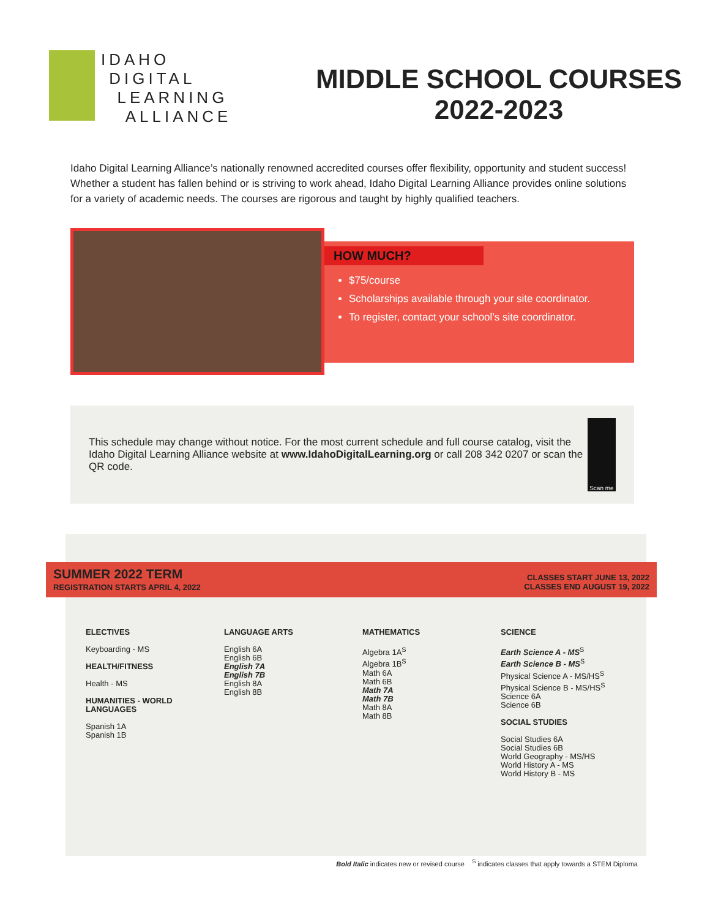IDAHO
DIGITAL
LEARNING
ALLIANCE
MIDDLE SCHOOL COURSES
2022-2023
Idaho Digital Learning Alliance’s nationally renowned accredited courses offer flexibility, opportunity and student success! Whether a student has fallen behind or is striving to work ahead, Idaho Digital Learning Alliance provides online solutions for a variety of academic needs. The courses are rigorous and taught by highly qualified teachers.
HOW MUCH?
$75/course
Scholarships available through your site coordinator.
To register, contact your school’s site coordinator.
This schedule may change without notice. For the most current schedule and full course catalog, visit the Idaho Digital Learning Alliance website at www.IdahoDigitalLearning.org or call 208 342 0207 or scan the QR code.
Scan me
SUMMER 2022 TERM
REGISTRATION STARTS APRIL 4, 2022
CLASSES START JUNE 13, 2022
CLASSES END AUGUST 19, 2022
ELECTIVES
Keyboarding - MS
HEALTH/FITNESS
Health - MS
HUMANITIES - WORLD LANGUAGES
Spanish 1A
Spanish 1B
LANGUAGE ARTS
English 6A
English 6B
English 7A
English 7B
English 8A
English 8B
MATHEMATICS
Algebra 1A<sup>S</sup>
Algebra 1B<sup>S</sup>
Math 6A
Math 6B
Math 7A
Math 7B
Math 8A
Math 8B
SCIENCE
Earth Science A - MS<sup>S</sup>
Earth Science B - MS<sup>S</sup>
Physical Science A - MS/HS<sup>S</sup>
Physical Science B - MS/HS<sup>S</sup>
Science 6A
Science 6B
SOCIAL STUDIES
Social Studies 6A
Social Studies 6B
World Geography - MS/HS
World History A - MS
World History B - MS
Bold Italic indicates new or revised course <sup>S</sup> indicates classes that apply towards a STEM Diploma